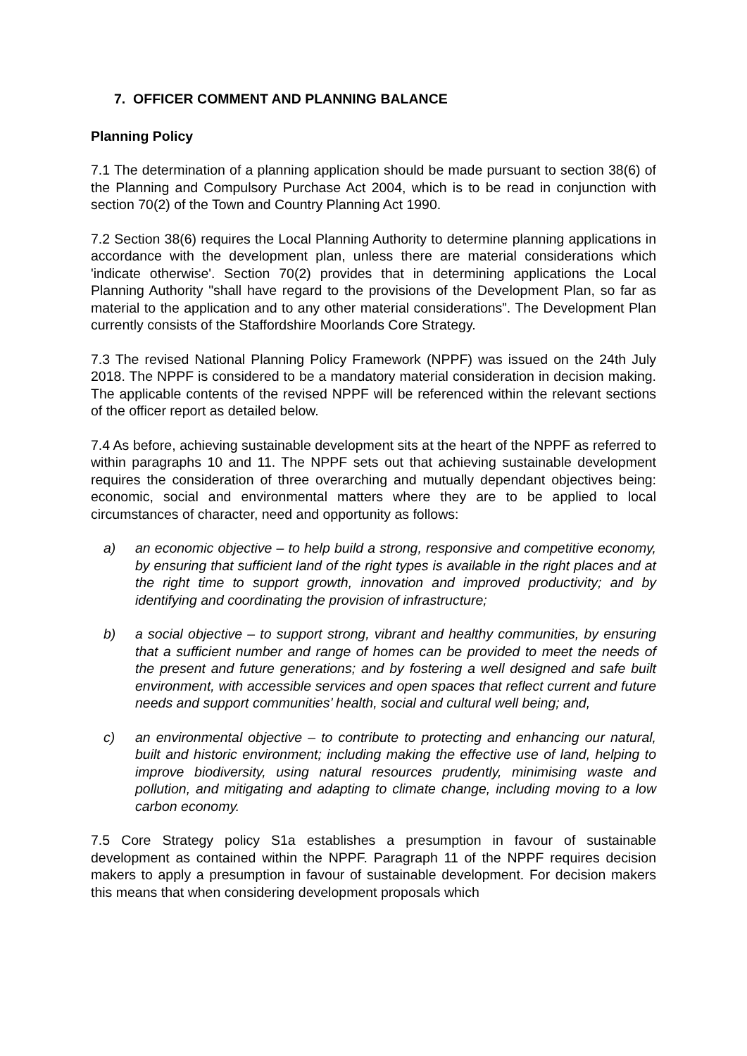7. OFFICER COMMENT AND PLANNING BALANCE
Planning Policy
7.1 The determination of a planning application should be made pursuant to section 38(6) of the Planning and Compulsory Purchase Act 2004, which is to be read in conjunction with section 70(2) of the Town and Country Planning Act 1990.
7.2 Section 38(6) requires the Local Planning Authority to determine planning applications in accordance with the development plan, unless there are material considerations which 'indicate otherwise'. Section 70(2) provides that in determining applications the Local Planning Authority "shall have regard to the provisions of the Development Plan, so far as material to the application and to any other material considerations”. The Development Plan currently consists of the Staffordshire Moorlands Core Strategy.
7.3 The revised National Planning Policy Framework (NPPF) was issued on the 24th July 2018. The NPPF is considered to be a mandatory material consideration in decision making. The applicable contents of the revised NPPF will be referenced within the relevant sections of the officer report as detailed below.
7.4 As before, achieving sustainable development sits at the heart of the NPPF as referred to within paragraphs 10 and 11. The NPPF sets out that achieving sustainable development requires the consideration of three overarching and mutually dependant objectives being: economic, social and environmental matters where they are to be applied to local circumstances of character, need and opportunity as follows:
a) an economic objective – to help build a strong, responsive and competitive economy, by ensuring that sufficient land of the right types is available in the right places and at the right time to support growth, innovation and improved productivity; and by identifying and coordinating the provision of infrastructure;
b) a social objective – to support strong, vibrant and healthy communities, by ensuring that a sufficient number and range of homes can be provided to meet the needs of the present and future generations; and by fostering a well designed and safe built environment, with accessible services and open spaces that reflect current and future needs and support communities’ health, social and cultural well being; and,
c) an environmental objective – to contribute to protecting and enhancing our natural, built and historic environment; including making the effective use of land, helping to improve biodiversity, using natural resources prudently, minimising waste and pollution, and mitigating and adapting to climate change, including moving to a low carbon economy.
7.5 Core Strategy policy S1a establishes a presumption in favour of sustainable development as contained within the NPPF. Paragraph 11 of the NPPF requires decision makers to apply a presumption in favour of sustainable development. For decision makers this means that when considering development proposals which